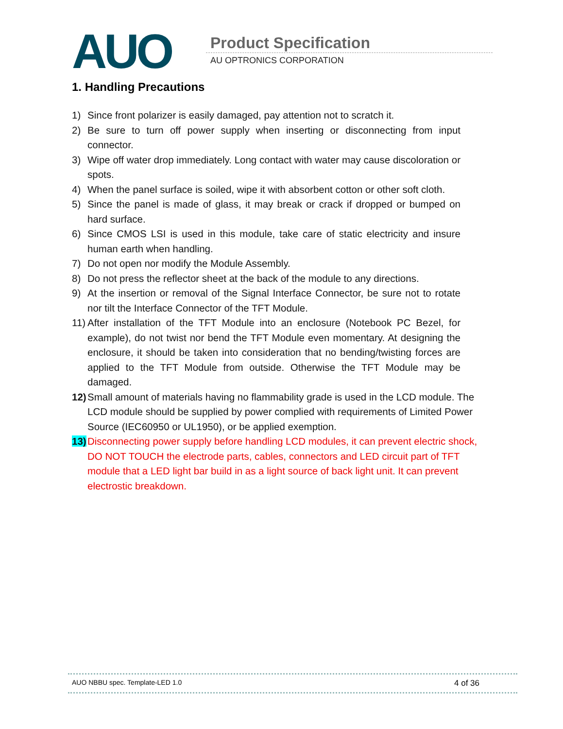AUO Product Specification
AU OPTRONICS CORPORATION
1. Handling Precautions
1) Since front polarizer is easily damaged, pay attention not to scratch it.
2) Be sure to turn off power supply when inserting or disconnecting from input connector.
3) Wipe off water drop immediately. Long contact with water may cause discoloration or spots.
4) When the panel surface is soiled, wipe it with absorbent cotton or other soft cloth.
5) Since the panel is made of glass, it may break or crack if dropped or bumped on hard surface.
6) Since CMOS LSI is used in this module, take care of static electricity and insure human earth when handling.
7) Do not open nor modify the Module Assembly.
8) Do not press the reflector sheet at the back of the module to any directions.
9) At the insertion or removal of the Signal Interface Connector, be sure not to rotate nor tilt the Interface Connector of the TFT Module.
11) After installation of the TFT Module into an enclosure (Notebook PC Bezel, for example), do not twist nor bend the TFT Module even momentary. At designing the enclosure, it should be taken into consideration that no bending/twisting forces are applied to the TFT Module from outside. Otherwise the TFT Module may be damaged.
12) Small amount of materials having no flammability grade is used in the LCD module. The LCD module should be supplied by power complied with requirements of Limited Power Source (IEC60950 or UL1950), or be applied exemption.
13) Disconnecting power supply before handling LCD modules, it can prevent electric shock, DO NOT TOUCH the electrode parts, cables, connectors and LED circuit part of TFT module that a LED light bar build in as a light source of back light unit. It can prevent electrostic breakdown.
AUO NBBU spec. Template-LED 1.0 4 of 36